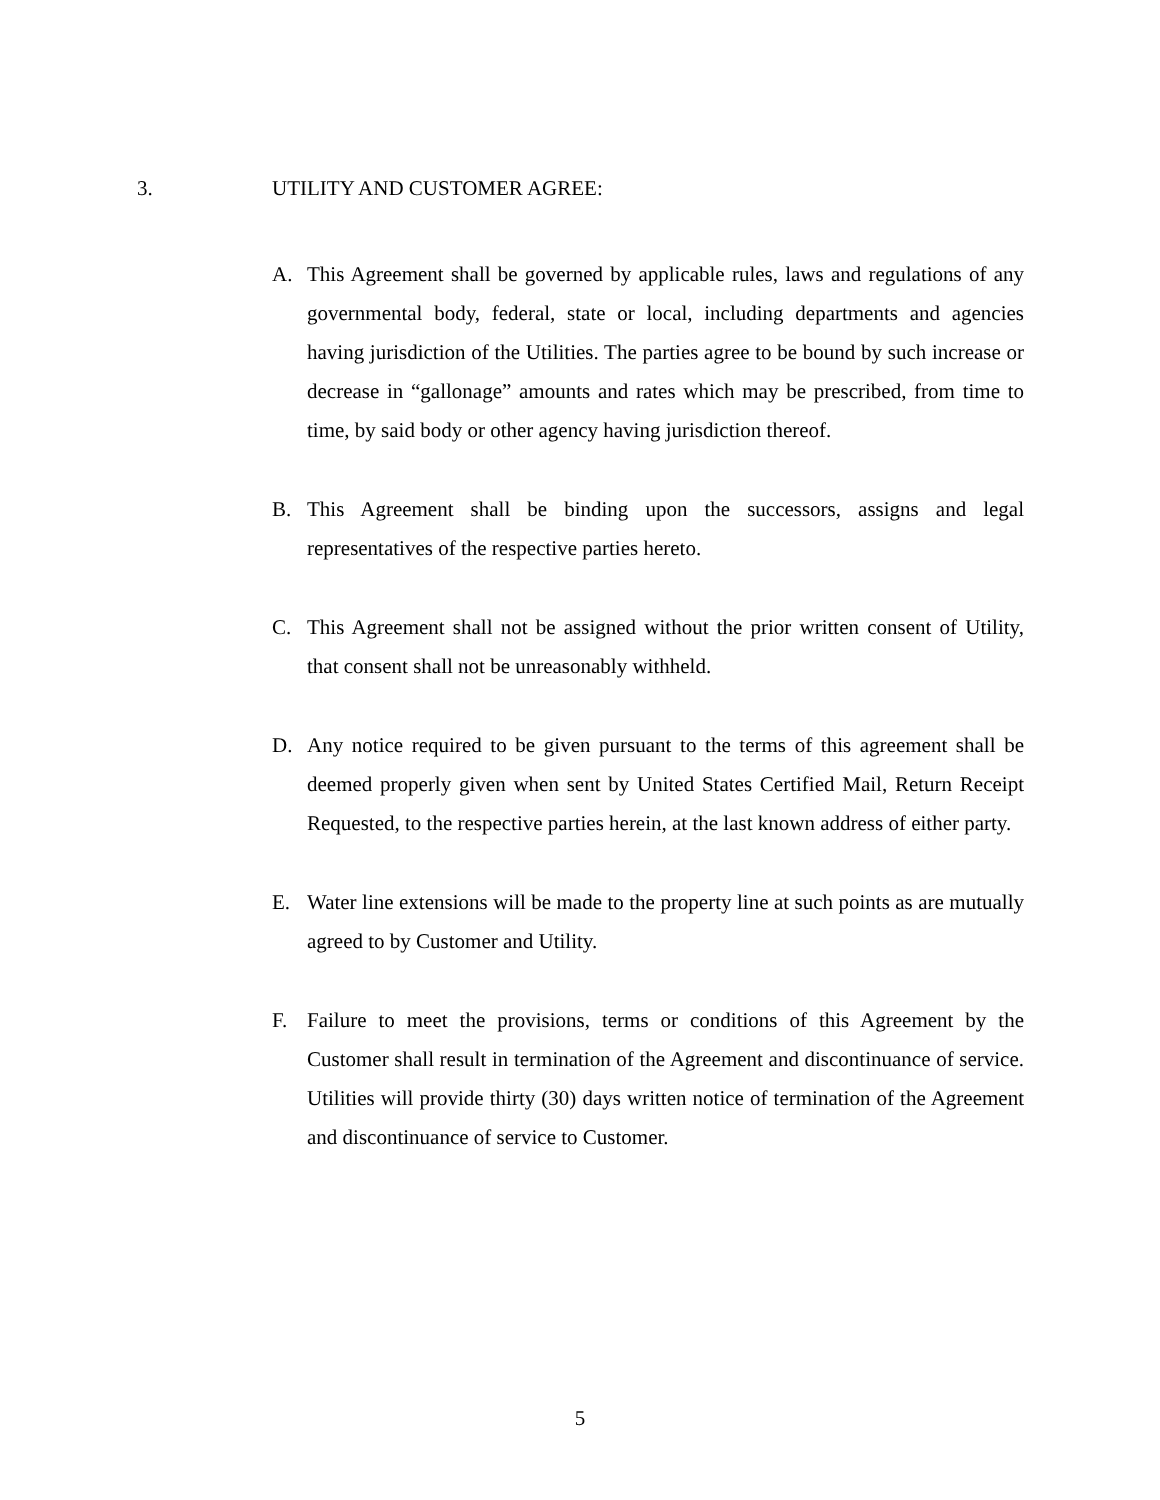3. UTILITY AND CUSTOMER AGREE:
A. This Agreement shall be governed by applicable rules, laws and regulations of any governmental body, federal, state or local, including departments and agencies having jurisdiction of the Utilities. The parties agree to be bound by such increase or decrease in “gallonage” amounts and rates which may be prescribed, from time to time, by said body or other agency having jurisdiction thereof.
B. This Agreement shall be binding upon the successors, assigns and legal representatives of the respective parties hereto.
C. This Agreement shall not be assigned without the prior written consent of Utility, that consent shall not be unreasonably withheld.
D. Any notice required to be given pursuant to the terms of this agreement shall be deemed properly given when sent by United States Certified Mail, Return Receipt Requested, to the respective parties herein, at the last known address of either party.
E. Water line extensions will be made to the property line at such points as are mutually agreed to by Customer and Utility.
F. Failure to meet the provisions, terms or conditions of this Agreement by the Customer shall result in termination of the Agreement and discontinuance of service. Utilities will provide thirty (30) days written notice of termination of the Agreement and discontinuance of service to Customer.
5